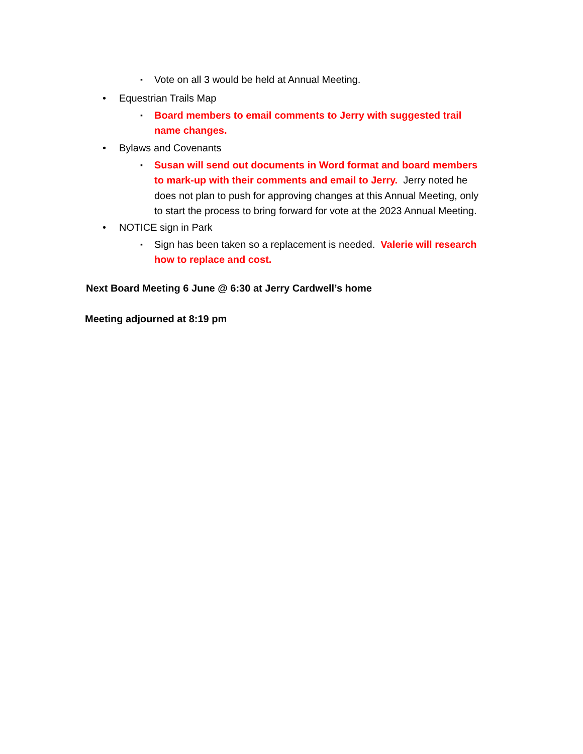▪ Vote on all 3 would be held at Annual Meeting.
• Equestrian Trails Map
▪ Board members to email comments to Jerry with suggested trail name changes.
• Bylaws and Covenants
▪ Susan will send out documents in Word format and board members to mark-up with their comments and email to Jerry. Jerry noted he does not plan to push for approving changes at this Annual Meeting, only to start the process to bring forward for vote at the 2023 Annual Meeting.
• NOTICE sign in Park
▪ Sign has been taken so a replacement is needed. Valerie will research how to replace and cost.
Next Board Meeting 6 June @ 6:30 at Jerry Cardwell’s home
Meeting adjourned at 8:19 pm